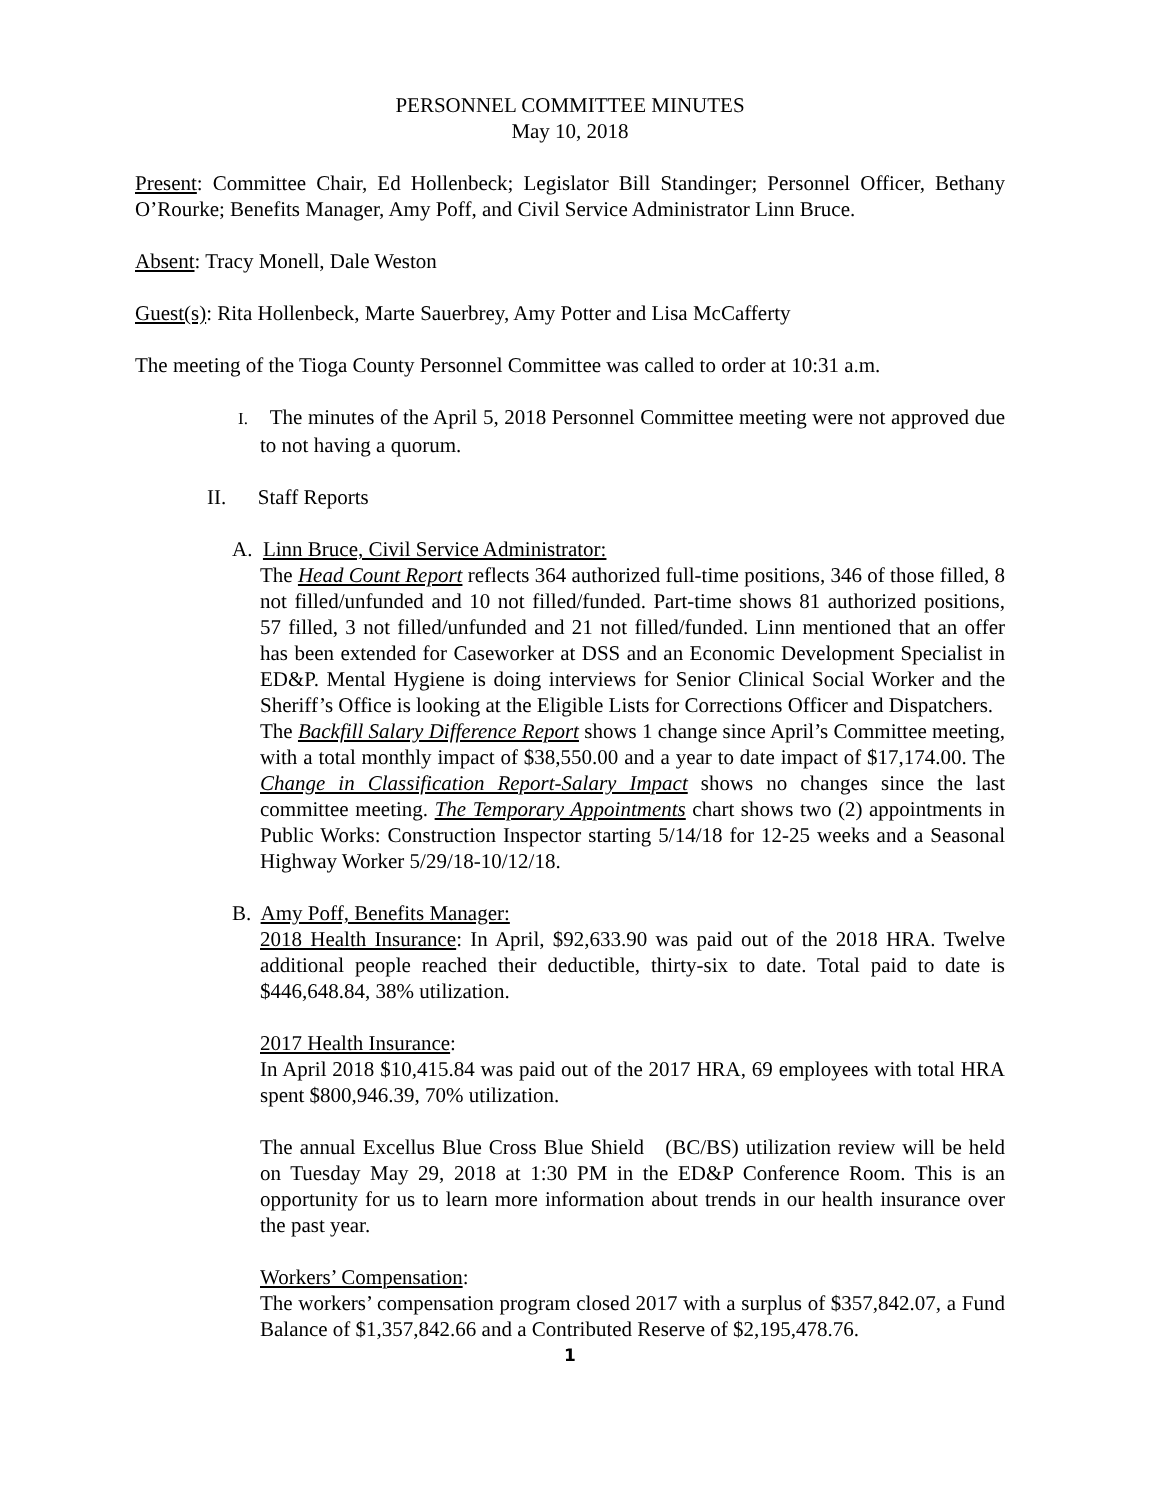PERSONNEL COMMITTEE MINUTES
May 10, 2018
Present: Committee Chair, Ed Hollenbeck; Legislator Bill Standinger; Personnel Officer, Bethany O’Rourke; Benefits Manager, Amy Poff, and Civil Service Administrator Linn Bruce.
Absent: Tracy Monell, Dale Weston
Guest(s): Rita Hollenbeck, Marte Sauerbrey, Amy Potter and Lisa McCafferty
The meeting of the Tioga County Personnel Committee was called to order at 10:31 a.m.
I. The minutes of the April 5, 2018 Personnel Committee meeting were not approved due to not having a quorum.
II. Staff Reports
A. Linn Bruce, Civil Service Administrator:
The Head Count Report reflects 364 authorized full-time positions, 346 of those filled, 8 not filled/unfunded and 10 not filled/funded. Part-time shows 81 authorized positions, 57 filled, 3 not filled/unfunded and 21 not filled/funded. Linn mentioned that an offer has been extended for Caseworker at DSS and an Economic Development Specialist in ED&P. Mental Hygiene is doing interviews for Senior Clinical Social Worker and the Sheriff’s Office is looking at the Eligible Lists for Corrections Officer and Dispatchers.
The Backfill Salary Difference Report shows 1 change since April’s Committee meeting, with a total monthly impact of $38,550.00 and a year to date impact of $17,174.00. The Change in Classification Report-Salary Impact shows no changes since the last committee meeting. The Temporary Appointments chart shows two (2) appointments in Public Works: Construction Inspector starting 5/14/18 for 12-25 weeks and a Seasonal Highway Worker 5/29/18-10/12/18.
B. Amy Poff, Benefits Manager:
2018 Health Insurance: In April, $92,633.90 was paid out of the 2018 HRA. Twelve additional people reached their deductible, thirty-six to date. Total paid to date is $446,648.84, 38% utilization.
2017 Health Insurance:
In April 2018 $10,415.84 was paid out of the 2017 HRA, 69 employees with total HRA spent $800,946.39, 70% utilization.
The annual Excellus Blue Cross Blue Shield (BC/BS) utilization review will be held on Tuesday May 29, 2018 at 1:30 PM in the ED&P Conference Room. This is an opportunity for us to learn more information about trends in our health insurance over the past year.
Workers’ Compensation:
The workers’ compensation program closed 2017 with a surplus of $357,842.07, a Fund Balance of $1,357,842.66 and a Contributed Reserve of $2,195,478.76.
1